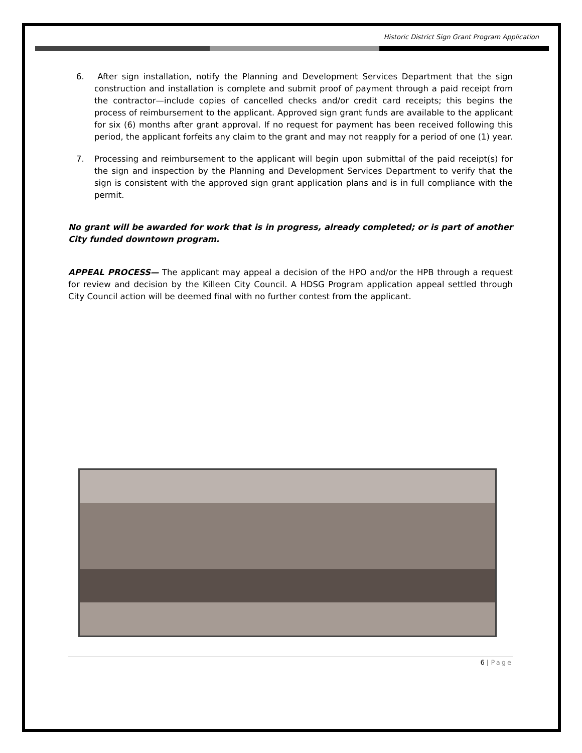Historic District Sign Grant Program Application
6. After sign installation, notify the Planning and Development Services Department that the sign construction and installation is complete and submit proof of payment through a paid receipt from the contractor—include copies of cancelled checks and/or credit card receipts; this begins the process of reimbursement to the applicant. Approved sign grant funds are available to the applicant for six (6) months after grant approval. If no request for payment has been received following this period, the applicant forfeits any claim to the grant and may not reapply for a period of one (1) year.
7. Processing and reimbursement to the applicant will begin upon submittal of the paid receipt(s) for the sign and inspection by the Planning and Development Services Department to verify that the sign is consistent with the approved sign grant application plans and is in full compliance with the permit.
No grant will be awarded for work that is in progress, already completed; or is part of another City funded downtown program.
APPEAL PROCESS— The applicant may appeal a decision of the HPO and/or the HPB through a request for review and decision by the Killeen City Council. A HDSG Program application appeal settled through City Council action will be deemed final with no further contest from the applicant.
6 | Page